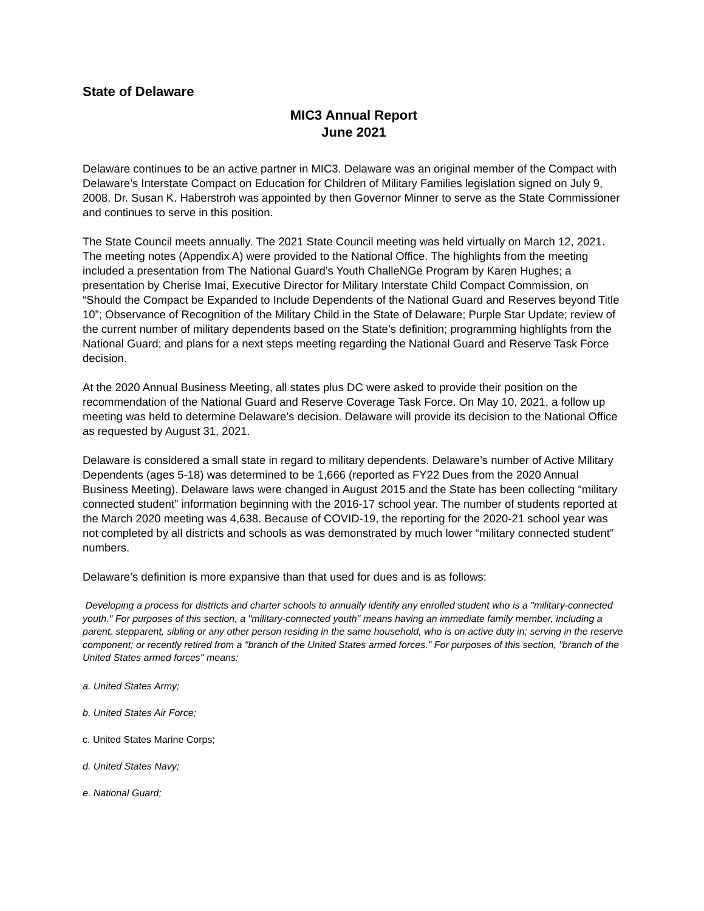State of Delaware
MIC3 Annual Report
June 2021
Delaware continues to be an active partner in MIC3. Delaware was an original member of the Compact with Delaware’s Interstate Compact on Education for Children of Military Families legislation signed on July 9, 2008. Dr. Susan K. Haberstroh was appointed by then Governor Minner to serve as the State Commissioner and continues to serve in this position.
The State Council meets annually. The 2021 State Council meeting was held virtually on March 12, 2021. The meeting notes (Appendix A) were provided to the National Office. The highlights from the meeting included a presentation from The National Guard’s Youth ChalleNGe Program by Karen Hughes; a presentation by Cherise Imai, Executive Director for Military Interstate Child Compact Commission, on “Should the Compact be Expanded to Include Dependents of the National Guard and Reserves beyond Title 10”; Observance of Recognition of the Military Child in the State of Delaware; Purple Star Update; review of the current number of military dependents based on the State’s definition; programming highlights from the National Guard; and plans for a next steps meeting regarding the National Guard and Reserve Task Force decision.
At the 2020 Annual Business Meeting, all states plus DC were asked to provide their position on the recommendation of the National Guard and Reserve Coverage Task Force. On May 10, 2021, a follow up meeting was held to determine Delaware’s decision. Delaware will provide its decision to the National Office as requested by August 31, 2021.
Delaware is considered a small state in regard to military dependents. Delaware’s number of Active Military Dependents (ages 5-18) was determined to be 1,666 (reported as FY22 Dues from the 2020 Annual Business Meeting). Delaware laws were changed in August 2015 and the State has been collecting “military connected student” information beginning with the 2016-17 school year. The number of students reported at the March 2020 meeting was 4,638. Because of COVID-19, the reporting for the 2020-21 school year was not completed by all districts and schools as was demonstrated by much lower “military connected student” numbers.
Delaware’s definition is more expansive than that used for dues and is as follows:
Developing a process for districts and charter schools to annually identify any enrolled student who is a "military-connected youth." For purposes of this section, a "military-connected youth" means having an immediate family member, including a parent, stepparent, sibling or any other person residing in the same household, who is on active duty in; serving in the reserve component; or recently retired from a "branch of the United States armed forces." For purposes of this section, "branch of the United States armed forces" means:
a. United States Army;
b. United States Air Force;
c. United States Marine Corps;
d. United States Navy;
e. National Guard;